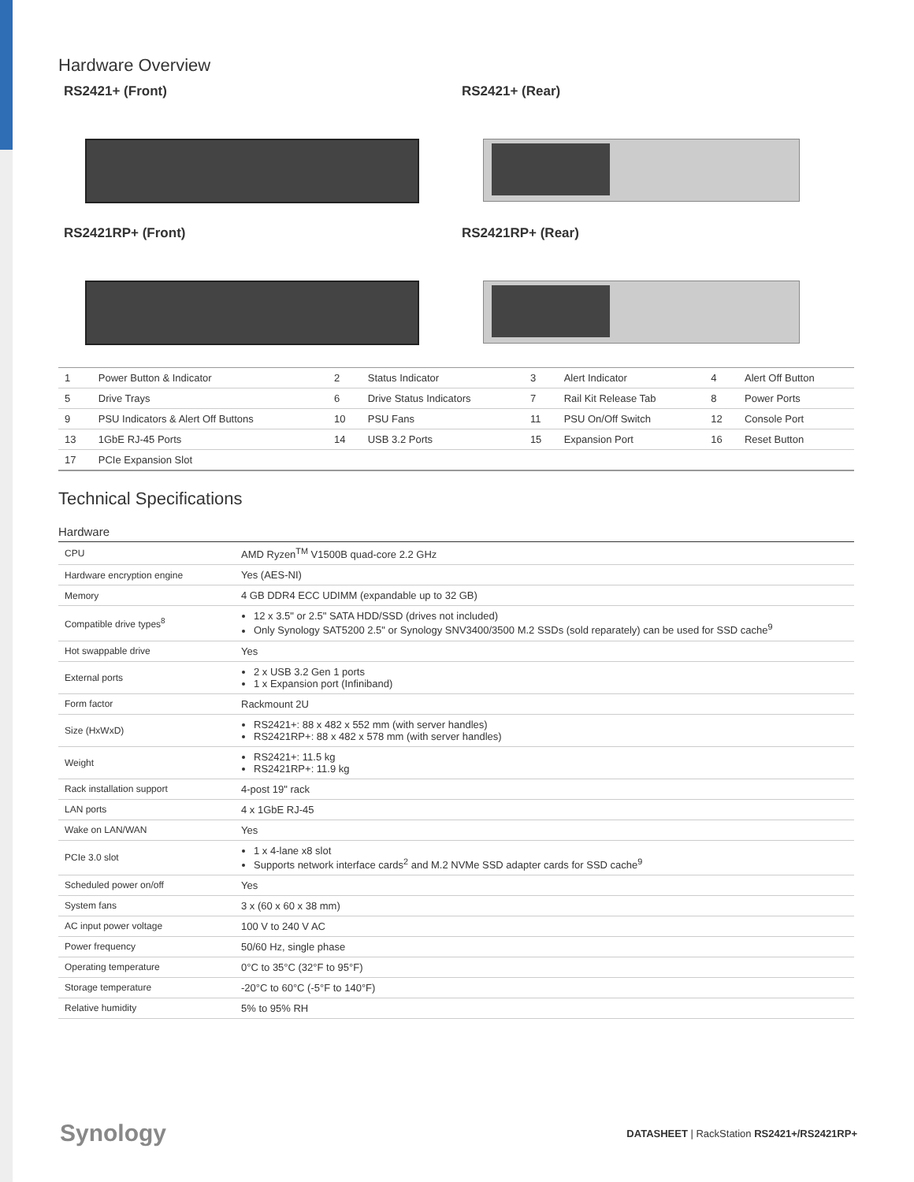Hardware Overview
RS2421+ (Front)
RS2421+ (Rear)
RS2421RP+ (Front)
RS2421RP+ (Rear)
| 1 | Power Button & Indicator | 2 | Status Indicator | 3 | Alert Indicator | 4 | Alert Off Button |
| 5 | Drive Trays | 6 | Drive Status Indicators | 7 | Rail Kit Release Tab | 8 | Power Ports |
| 9 | PSU Indicators & Alert Off Buttons | 10 | PSU Fans | 11 | PSU On/Off Switch | 12 | Console Port |
| 13 | 1GbE RJ-45 Ports | 14 | USB 3.2 Ports | 15 | Expansion Port | 16 | Reset Button |
| 17 | PCIe Expansion Slot | | | | | | |
Technical Specifications
Hardware
| CPU | AMD Ryzen<sup>TM</sup> V1500B quad-core 2.2 GHz |
| Hardware encryption engine | Yes (AES-NI) |
| Memory | 4 GB DDR4 ECC UDIMM (expandable up to 32 GB) |
| Compatible drive types<sup>8</sup> | 12 x 3.5" or 2.5" SATA HDD/SSD (drives not included) Only Synology SAT5200 2.5" or Synology SNV3400/3500 M.2 SSDs (sold reparately) can be used for SSD cache<sup>9</sup> |
| Hot swappable drive | Yes |
| External ports | 2 x USB 3.2 Gen 1 ports 1 x Expansion port (Infiniband) |
| Form factor | Rackmount 2U |
| Size (HxWxD) | RS2421+: 88 x 482 x 552 mm (with server handles) RS2421RP+: 88 x 482 x 578 mm (with server handles) |
| Weight | RS2421+: 11.5 kg RS2421RP+: 11.9 kg |
| Rack installation support | 4-post 19" rack |
| LAN ports | 4 x 1GbE RJ-45 |
| Wake on LAN/WAN | Yes |
| PCIe 3.0 slot | 1 x 4-lane x8 slot Supports network interface cards<sup>2</sup> and M.2 NVMe SSD adapter cards for SSD cache<sup>9</sup> |
| Scheduled power on/off | Yes |
| System fans | 3 x (60 x 60 x 38 mm) |
| AC input power voltage | 100 V to 240 V AC |
| Power frequency | 50/60 Hz, single phase |
| Operating temperature | 0°C to 35°C (32°F to 95°F) |
| Storage temperature | -20°C to 60°C (-5°F to 140°F) |
| Relative humidity | 5% to 95% RH |
Synology
DATASHEET | RackStation RS2421+/RS2421RP+